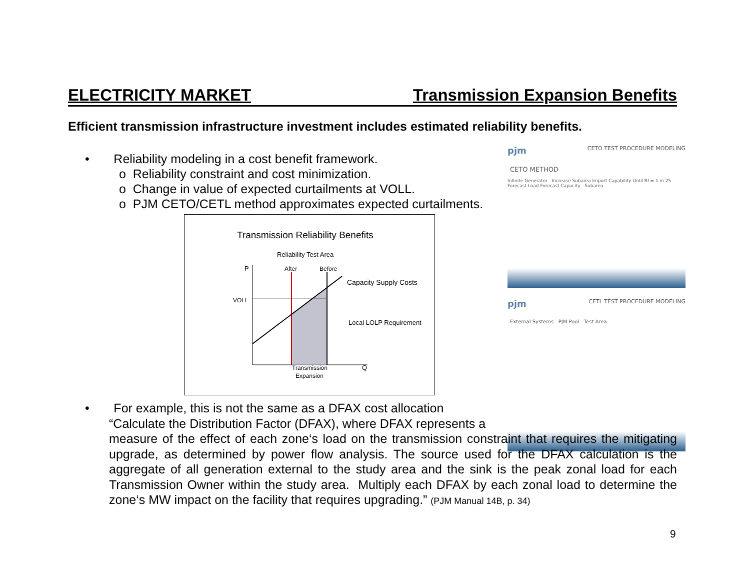ELECTRICITY MARKET Transmission Expansion Benefits
Efficient transmission infrastructure investment includes estimated reliability benefits.
• Reliability modeling in a cost benefit framework.
o Reliability constraint and cost minimization.
o Change in value of expected curtailments at VOLL.
o PJM CETO/CETL method approximates expected curtailments.
Transmission Reliability Benefits
Reliability Test Area
P
After
Before
Capacity Supply Costs
VOLL
Local LOLP Requirement
Transmission
Expansion
Q
pjm CETO TEST PROCEDURE MODELING
CETO METHOD
Infinite Generator Increase Subarea Import Capability Until RI = 1 in 25 Forecast Load Forecast Capacity Subarea
pjm CETL TEST PROCEDURE MODELING
External Systems PJM Pool Test Area
• For example, this is not the same as a DFAX cost allocation
“Calculate the Distribution Factor (DFAX), where DFAX represents a
measure of the effect of each zone‘s load on the transmission constraint that requires the mitigating upgrade, as determined by power flow analysis. The source used for the DFAX calculation is the aggregate of all generation external to the study area and the sink is the peak zonal load for each Transmission Owner within the study area. Multiply each DFAX by each zonal load to determine the zone‘s MW impact on the facility that requires upgrading.” (PJM Manual 14B, p. 34)
9